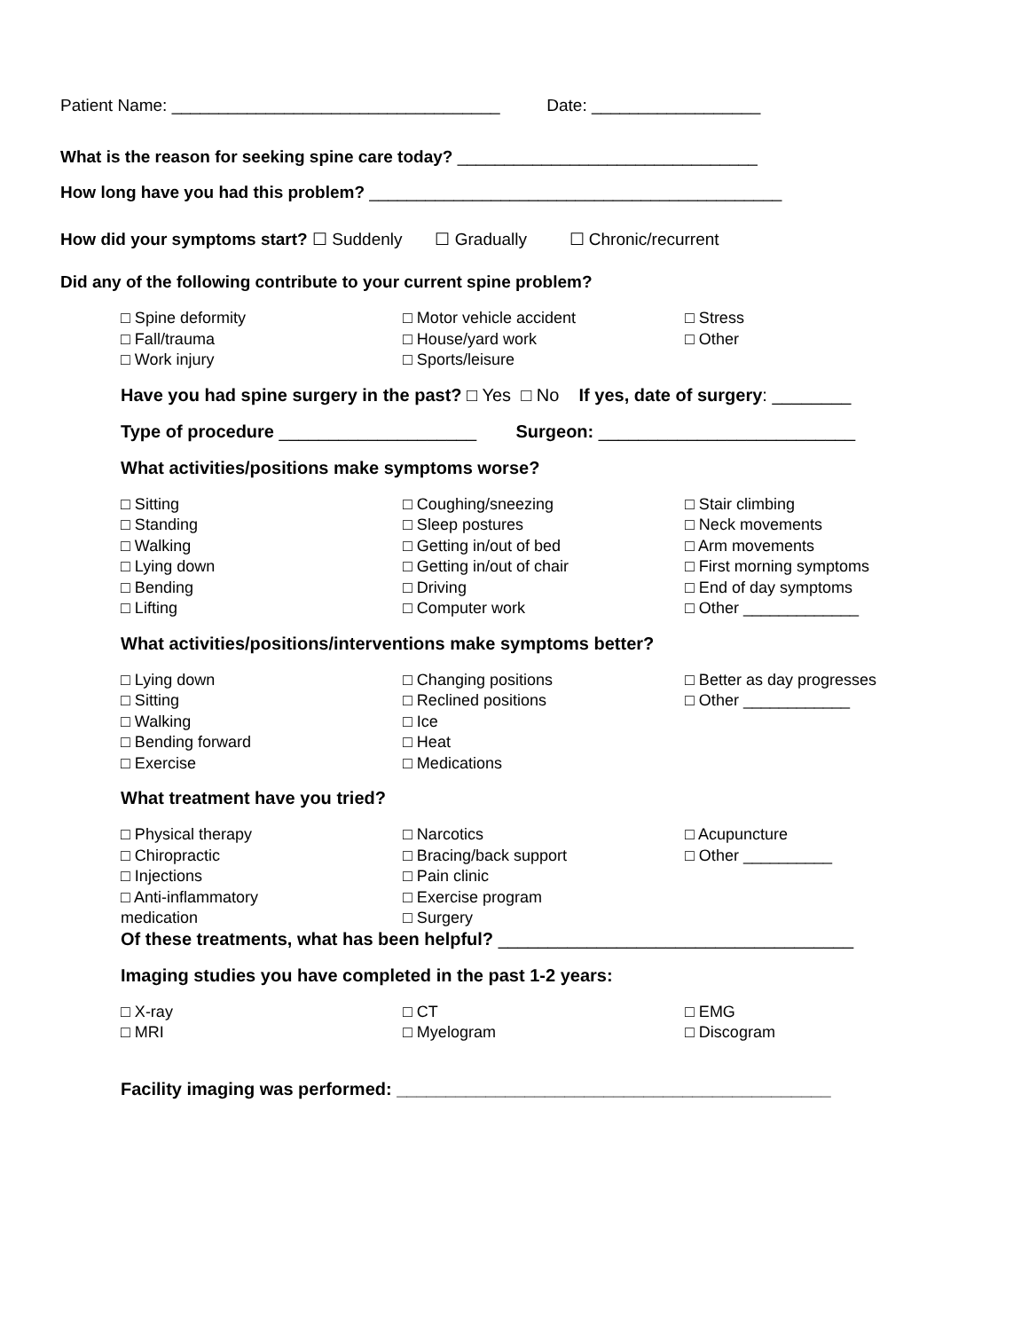Patient Name: ___________________________________ Date: __________________
What is the reason for seeking spine care today? ________________________________
How long have you had this problem? ____________________________________________
How did your symptoms start? ☐ Suddenly ☐ Gradually ☐ Chronic/recurrent
Did any of the following contribute to your current spine problem?
□ Spine deformity
□ Fall/trauma
□ Work injury
□ Motor vehicle accident
□ House/yard work
□ Sports/leisure
□ Stress
□ Other
Have you had spine surgery in the past? □ Yes □ No If yes, date of surgery: ________
Type of procedure ____________________ Surgeon: __________________________
What activities/positions make symptoms worse?
□ Sitting
□ Standing
□ Walking
□ Lying down
□ Bending
□ Lifting
□ Coughing/sneezing
□ Sleep postures
□ Getting in/out of bed
□ Getting in/out of chair
□ Driving
□ Computer work
□ Stair climbing
□ Neck movements
□ Arm movements
□ First morning symptoms
□ End of day symptoms
□ Other _____________
What activities/positions/interventions make symptoms better?
□ Lying down
□ Sitting
□ Walking
□ Bending forward
□ Exercise
□ Changing positions
□ Reclined positions
□ Ice
□ Heat
□ Medications
□ Better as day progresses
□ Other ____________
What treatment have you tried?
□ Physical therapy
□ Chiropractic
□ Injections
□ Anti-inflammatory
medication
□ Narcotics
□ Bracing/back support
□ Pain clinic
□ Exercise program
□ Surgery
□ Acupuncture
□ Other __________
Of these treatments, what has been helpful? ____________________________________
Imaging studies you have completed in the past 1-2 years:
□ X-ray
□ MRI
□ CT
□ Myelogram
□ EMG
□ Discogram
Facility imaging was performed: ____________________________________________